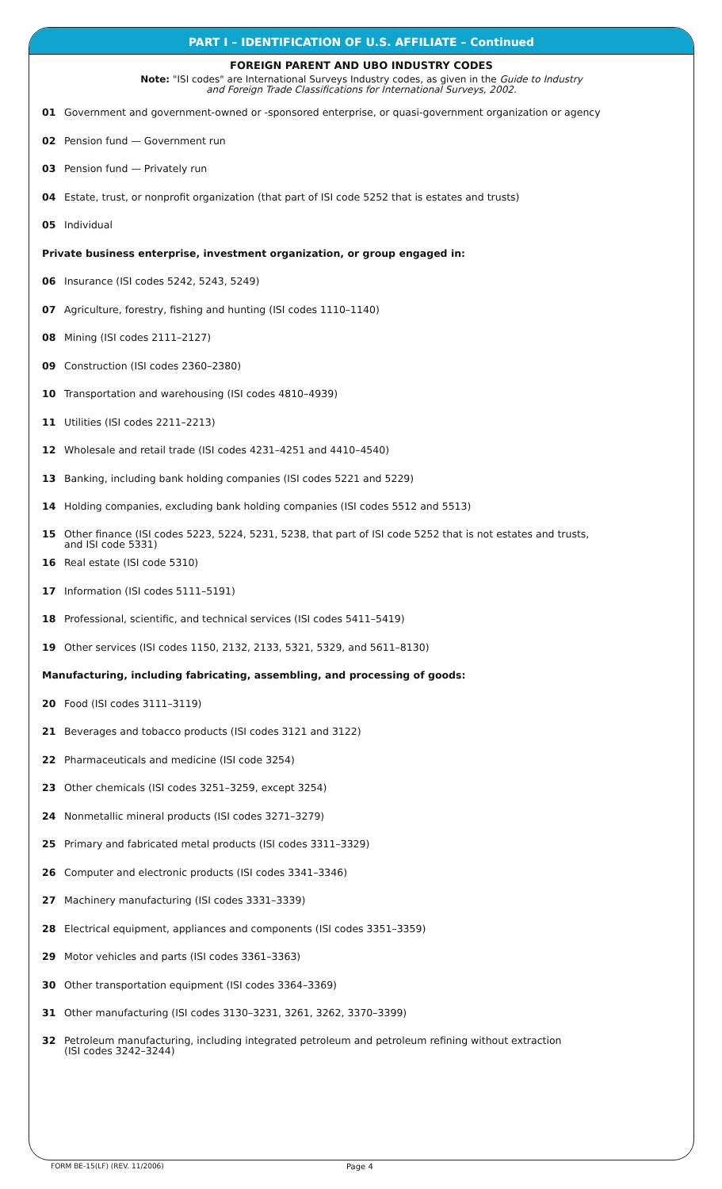PART I – IDENTIFICATION OF U.S. AFFILIATE – Continued
FOREIGN PARENT AND UBO INDUSTRY CODES
Note: "ISI codes" are International Surveys Industry codes, as given in the Guide to Industry
and Foreign Trade Classifications for International Surveys, 2002.
01 Government and government-owned or -sponsored enterprise, or quasi-government organization or agency
02 Pension fund — Government run
03 Pension fund — Privately run
04 Estate, trust, or nonprofit organization (that part of ISI code 5252 that is estates and trusts)
05 Individual
Private business enterprise, investment organization, or group engaged in:
06 Insurance (ISI codes 5242, 5243, 5249)
07 Agriculture, forestry, fishing and hunting (ISI codes 1110–1140)
08 Mining (ISI codes 2111–2127)
09 Construction (ISI codes 2360–2380)
10 Transportation and warehousing (ISI codes 4810–4939)
11 Utilities (ISI codes 2211–2213)
12 Wholesale and retail trade (ISI codes 4231–4251 and 4410–4540)
13 Banking, including bank holding companies (ISI codes 5221 and 5229)
14 Holding companies, excluding bank holding companies (ISI codes 5512 and 5513)
15 Other finance (ISI codes 5223, 5224, 5231, 5238, that part of ISI code 5252 that is not estates and trusts,
and ISI code 5331)
16 Real estate (ISI code 5310)
17 Information (ISI codes 5111–5191)
18 Professional, scientific, and technical services (ISI codes 5411–5419)
19 Other services (ISI codes 1150, 2132, 2133, 5321, 5329, and 5611–8130)
Manufacturing, including fabricating, assembling, and processing of goods:
20 Food (ISI codes 3111–3119)
21 Beverages and tobacco products (ISI codes 3121 and 3122)
22 Pharmaceuticals and medicine (ISI code 3254)
23 Other chemicals (ISI codes 3251–3259, except 3254)
24 Nonmetallic mineral products (ISI codes 3271–3279)
25 Primary and fabricated metal products (ISI codes 3311–3329)
26 Computer and electronic products (ISI codes 3341–3346)
27 Machinery manufacturing (ISI codes 3331–3339)
28 Electrical equipment, appliances and components (ISI codes 3351–3359)
29 Motor vehicles and parts (ISI codes 3361–3363)
30 Other transportation equipment (ISI codes 3364–3369)
31 Other manufacturing (ISI codes 3130–3231, 3261, 3262, 3370–3399)
32 Petroleum manufacturing, including integrated petroleum and petroleum refining without extraction
(ISI codes 3242–3244)
FORM BE-15(LF) (REV. 11/2006) Page 4